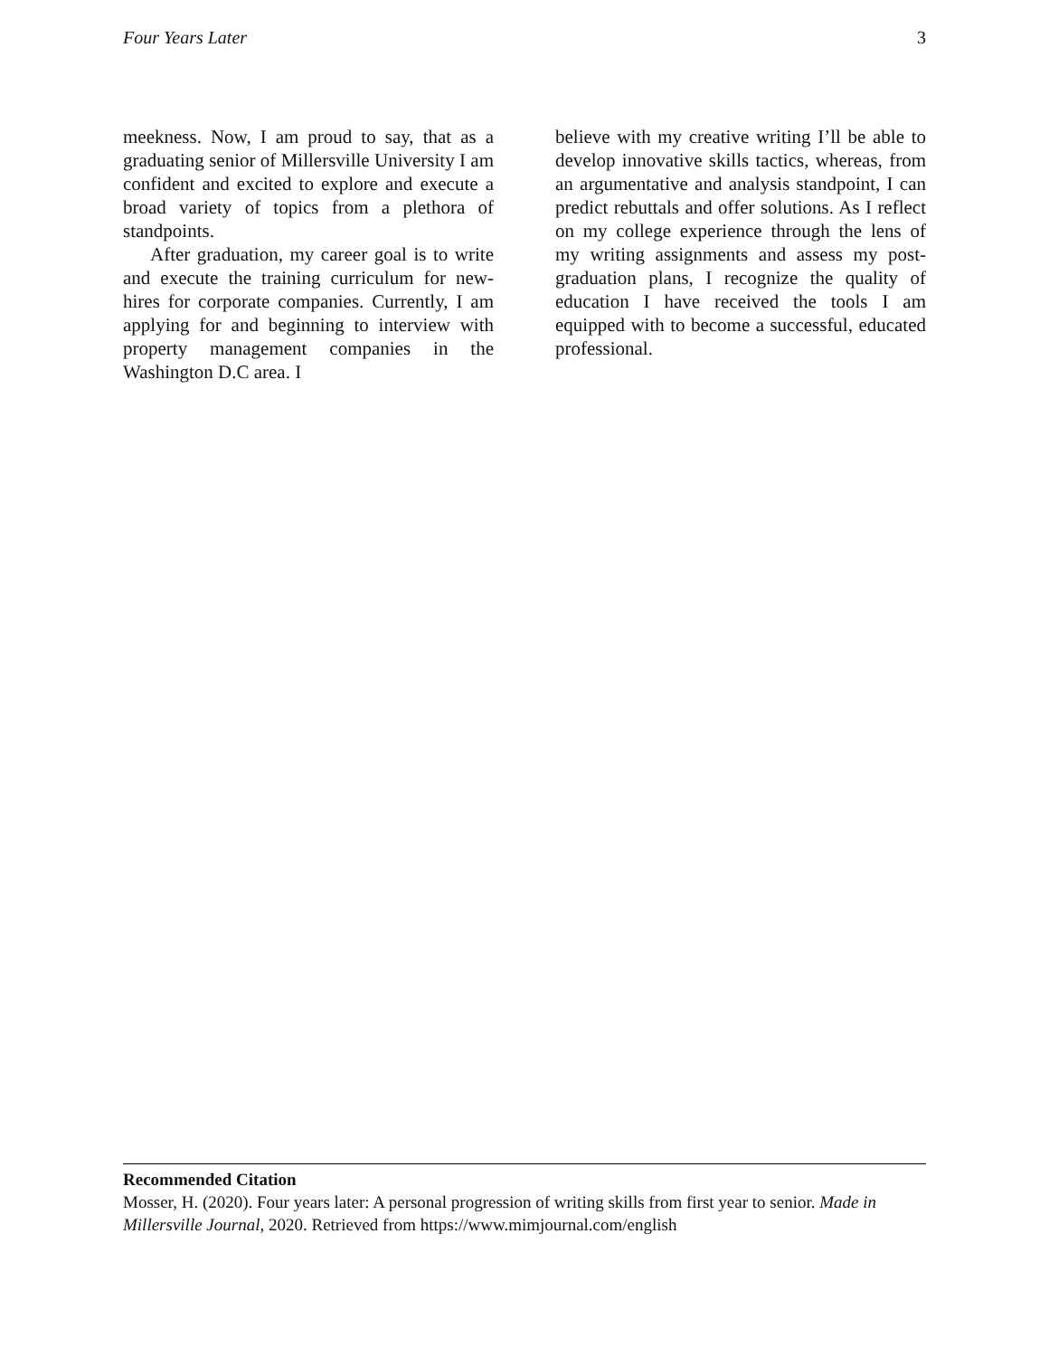Four Years Later 3
meekness. Now, I am proud to say, that as a graduating senior of Millersville University I am confident and excited to explore and execute a broad variety of topics from a plethora of standpoints.
After graduation, my career goal is to write and execute the training curriculum for new-hires for corporate companies. Currently, I am applying for and beginning to interview with property management companies in the Washington D.C area. I
believe with my creative writing I’ll be able to develop innovative skills tactics, whereas, from an argumentative and analysis standpoint, I can predict rebuttals and offer solutions. As I reflect on my college experience through the lens of my writing assignments and assess my post-graduation plans, I recognize the quality of education I have received the tools I am equipped with to become a successful, educated professional.
Recommended Citation
Mosser, H. (2020). Four years later: A personal progression of writing skills from first year to senior. Made in Millersville Journal, 2020. Retrieved from https://www.mimjournal.com/english